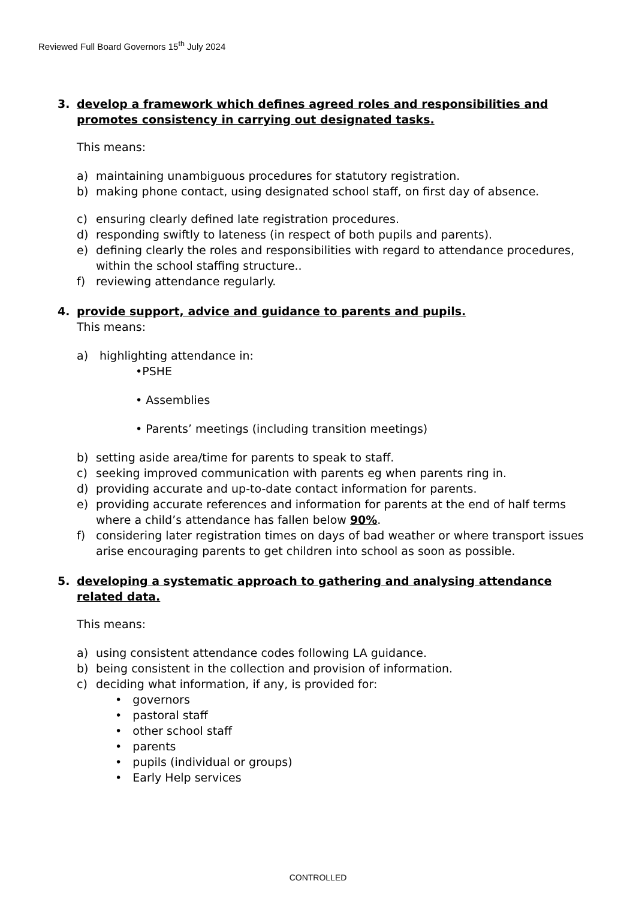Reviewed Full Board Governors 15<sup>th</sup> July 2024
3. develop a framework which defines agreed roles and responsibilities and promotes consistency in carrying out designated tasks.
This means:
a) maintaining unambiguous procedures for statutory registration.
b) making phone contact, using designated school staff, on first day of absence.
c) ensuring clearly defined late registration procedures.
d) responding swiftly to lateness (in respect of both pupils and parents).
e) defining clearly the roles and responsibilities with regard to attendance procedures, within the school staffing structure..
f) reviewing attendance regularly.
4. provide support, advice and guidance to parents and pupils.
This means:
a) highlighting attendance in:
•PSHE
• Assemblies
• Parents’ meetings (including transition meetings)
b) setting aside area/time for parents to speak to staff.
c) seeking improved communication with parents eg when parents ring in.
d) providing accurate and up-to-date contact information for parents.
e) providing accurate references and information for parents at the end of half terms where a child’s attendance has fallen below 90%.
f) considering later registration times on days of bad weather or where transport issues arise encouraging parents to get children into school as soon as possible.
5. developing a systematic approach to gathering and analysing attendance related data.
This means:
a) using consistent attendance codes following LA guidance.
b) being consistent in the collection and provision of information.
c) deciding what information, if any, is provided for:
• governors
• pastoral staff
• other school staff
• parents
• pupils (individual or groups)
• Early Help services
CONTROLLED